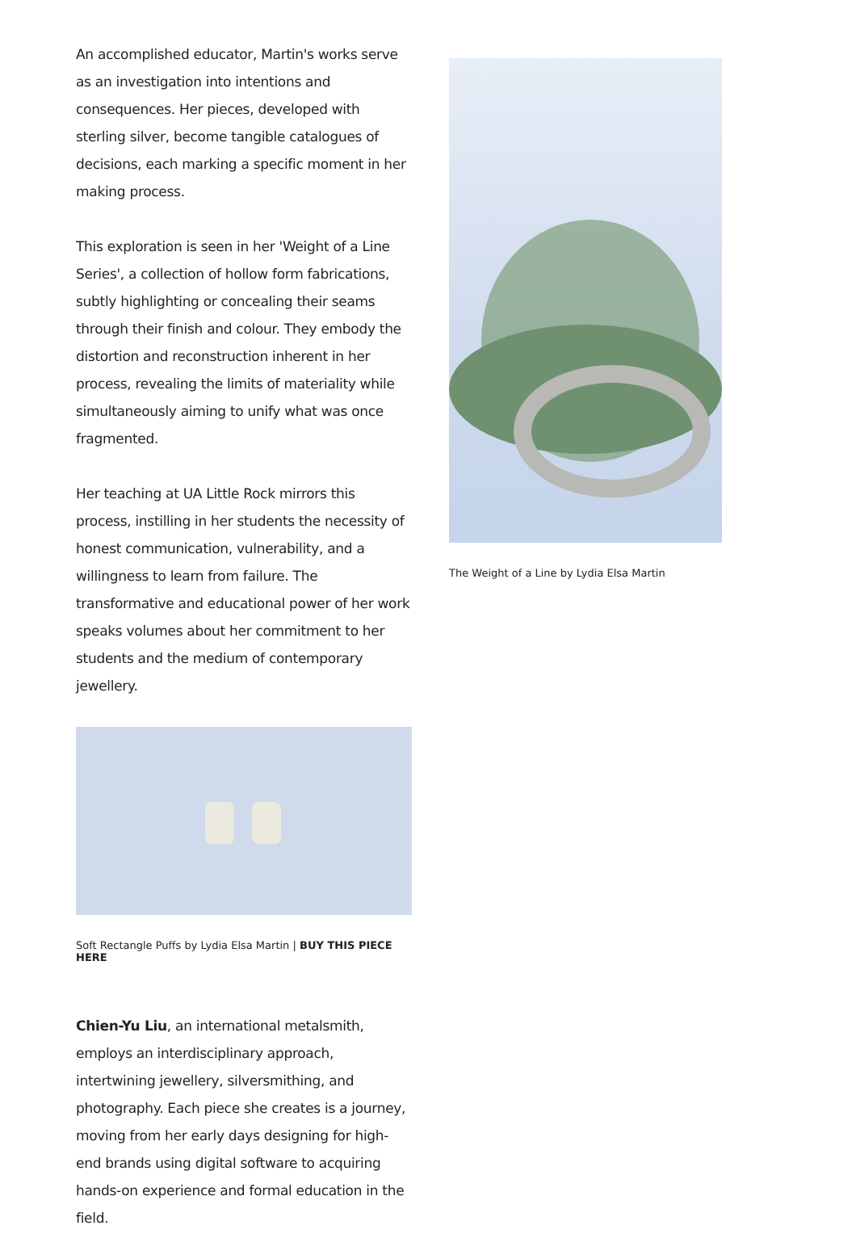An accomplished educator, Martin's works serve as an investigation into intentions and consequences. Her pieces, developed with sterling silver, become tangible catalogues of decisions, each marking a specific moment in her making process.
This exploration is seen in her 'Weight of a Line Series', a collection of hollow form fabrications, subtly highlighting or concealing their seams through their finish and colour. They embody the distortion and reconstruction inherent in her process, revealing the limits of materiality while simultaneously aiming to unify what was once fragmented.
Her teaching at UA Little Rock mirrors this process, instilling in her students the necessity of honest communication, vulnerability, and a willingness to learn from failure. The transformative and educational power of her work speaks volumes about her commitment to her students and the medium of contemporary jewellery.
Soft Rectangle Puffs by Lydia Elsa Martin | BUY THIS PIECE HERE
Chien-Yu Liu, an international metalsmith, employs an interdisciplinary approach, intertwining jewellery, silversmithing, and photography. Each piece she creates is a journey, moving from her early days designing for high-end brands using digital software to acquiring hands-on experience and formal education in the field.
The Weight of a Line by Lydia Elsa Martin